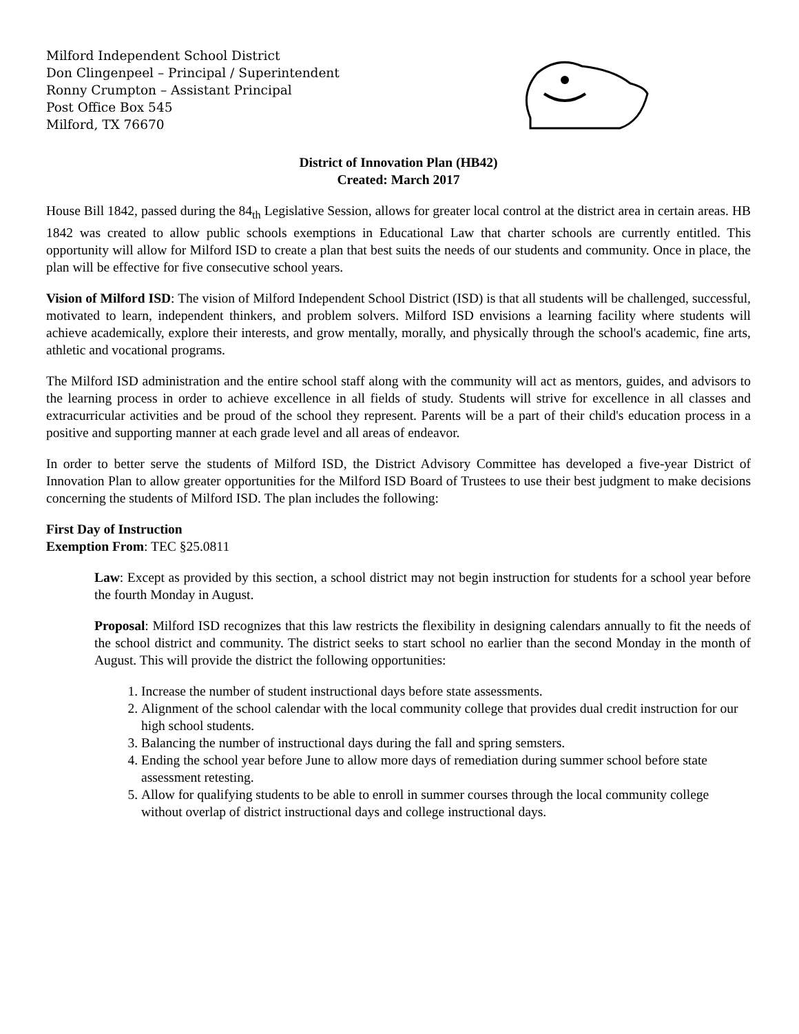Milford Independent School District
Don Clingenpeel – Principal / Superintendent
Ronny Crumpton – Assistant Principal
Post Office Box 545
Milford, TX 76670
District of Innovation Plan (HB42)
Created: March 2017
House Bill 1842, passed during the 84<sub>th</sub> Legislative Session, allows for greater local control at the district area in certain areas. HB 1842 was created to allow public schools exemptions in Educational Law that charter schools are currently entitled. This opportunity will allow for Milford ISD to create a plan that best suits the needs of our students and community. Once in place, the plan will be effective for five consecutive school years.
Vision of Milford ISD: The vision of Milford Independent School District (ISD) is that all students will be challenged, successful, motivated to learn, independent thinkers, and problem solvers. Milford ISD envisions a learning facility where students will achieve academically, explore their interests, and grow mentally, morally, and physically through the school's academic, fine arts, athletic and vocational programs.
The Milford ISD administration and the entire school staff along with the community will act as mentors, guides, and advisors to the learning process in order to achieve excellence in all fields of study. Students will strive for excellence in all classes and extracurricular activities and be proud of the school they represent. Parents will be a part of their child's education process in a positive and supporting manner at each grade level and all areas of endeavor.
In order to better serve the students of Milford ISD, the District Advisory Committee has developed a five-year District of Innovation Plan to allow greater opportunities for the Milford ISD Board of Trustees to use their best judgment to make decisions concerning the students of Milford ISD. The plan includes the following:
First Day of Instruction
Exemption From: TEC §25.0811
Law: Except as provided by this section, a school district may not begin instruction for students for a school year before the fourth Monday in August.
Proposal: Milford ISD recognizes that this law restricts the flexibility in designing calendars annually to fit the needs of the school district and community. The district seeks to start school no earlier than the second Monday in the month of August. This will provide the district the following opportunities:
1. Increase the number of student instructional days before state assessments.
2. Alignment of the school calendar with the local community college that provides dual credit instruction for our high school students.
3. Balancing the number of instructional days during the fall and spring semsters.
4. Ending the school year before June to allow more days of remediation during summer school before state assessment retesting.
5. Allow for qualifying students to be able to enroll in summer courses through the local community college without overlap of district instructional days and college instructional days.